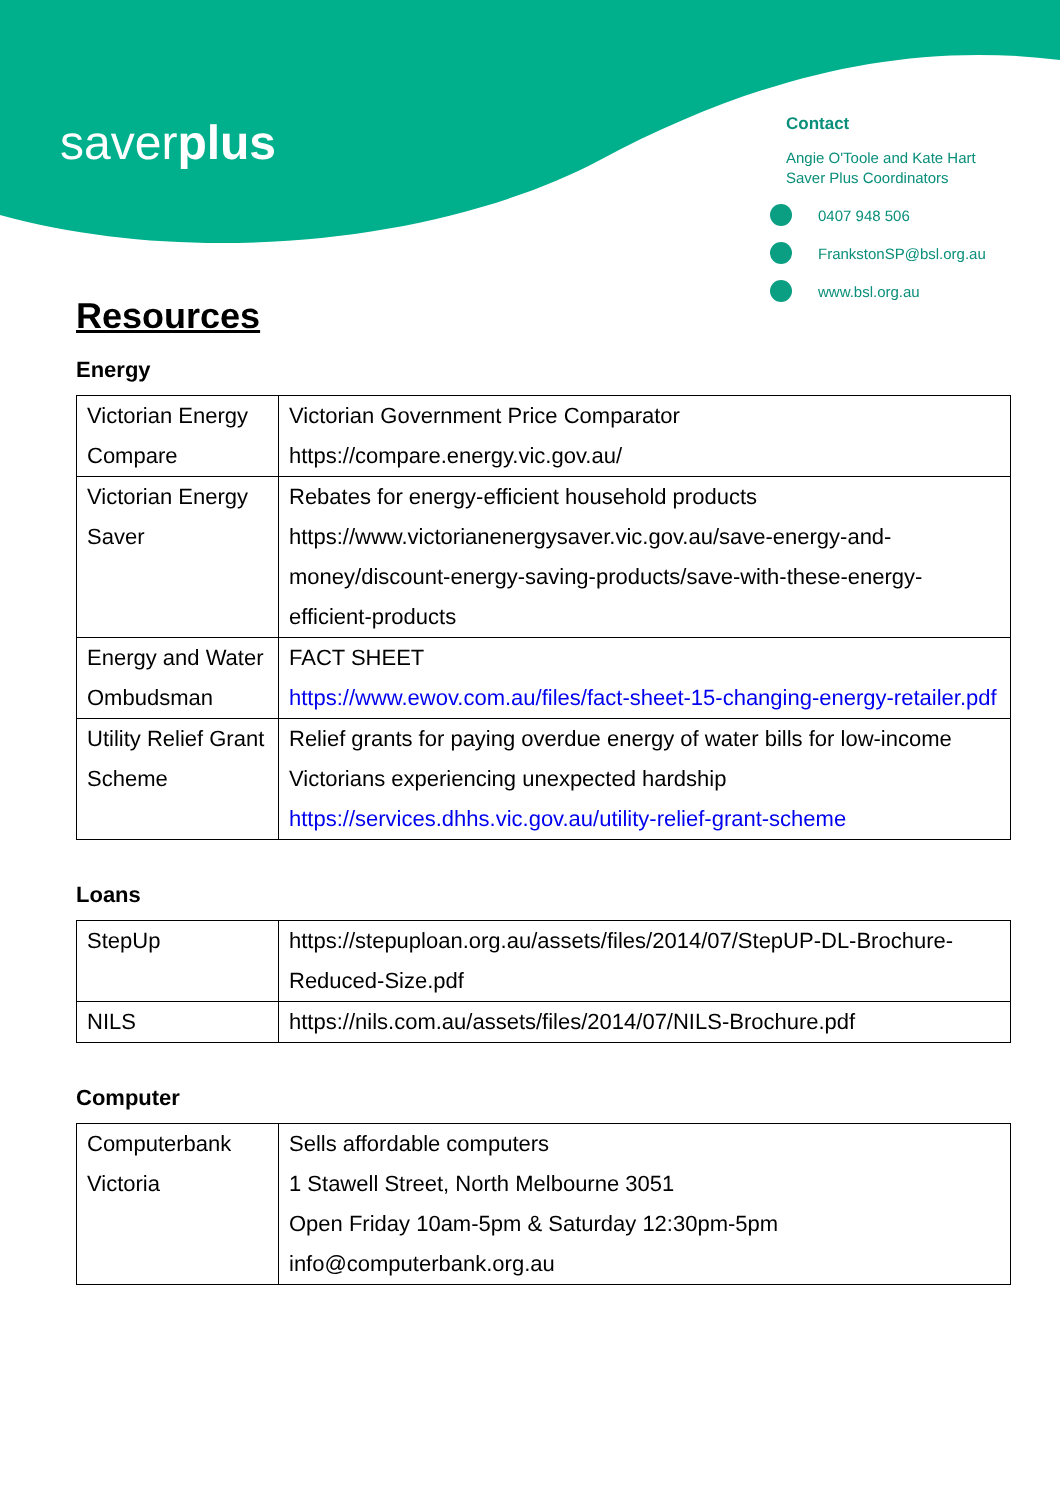saverplus
Contact
Angie O'Toole and Kate Hart
Saver Plus Coordinators
0407 948 506
FrankstonSP@bsl.org.au
www.bsl.org.au
Resources
Energy
| Victorian Energy Compare | Victorian Government Price Comparator https://compare.energy.vic.gov.au/ |
| Victorian Energy Saver | Rebates for energy-efficient household products https://www.victorianenergysaver.vic.gov.au/save-energy-and-money/discount-energy-saving-products/save-with-these-energy-efficient-products |
| Energy and Water Ombudsman | FACT SHEET https://www.ewov.com.au/files/fact-sheet-15-changing-energy-retailer.pdf |
| Utility Relief Grant Scheme | Relief grants for paying overdue energy of water bills for low-income Victorians experiencing unexpected hardship https://services.dhhs.vic.gov.au/utility-relief-grant-scheme |
Loans
| StepUp | https://stepuploan.org.au/assets/files/2014/07/StepUP-DL-Brochure-Reduced-Size.pdf |
| NILS | https://nils.com.au/assets/files/2014/07/NILS-Brochure.pdf |
Computer
| Computerbank Victoria | Sells affordable computers 1 Stawell Street, North Melbourne 3051 Open Friday 10am-5pm & Saturday 12:30pm-5pm info@computerbank.org.au |